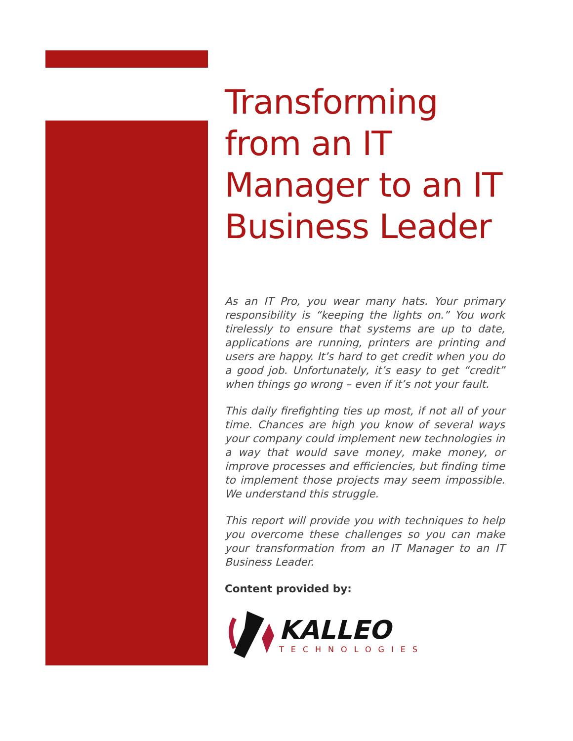Transforming from an IT Manager to an IT Business Leader
As an IT Pro, you wear many hats. Your primary responsibility is “keeping the lights on.” You work tirelessly to ensure that systems are up to date, applications are running, printers are printing and users are happy. It’s hard to get credit when you do a good job. Unfortunately, it’s easy to get “credit” when things go wrong – even if it’s not your fault.
This daily firefighting ties up most, if not all of your time. Chances are high you know of several ways your company could implement new technologies in a way that would save money, make money, or improve processes and efficiencies, but finding time to implement those projects may seem impossible. We understand this struggle.
This report will provide you with techniques to help you overcome these challenges so you can make your transformation from an IT Manager to an IT Business Leader.
Content provided by:
KALLEO
TECHNOLOGIES